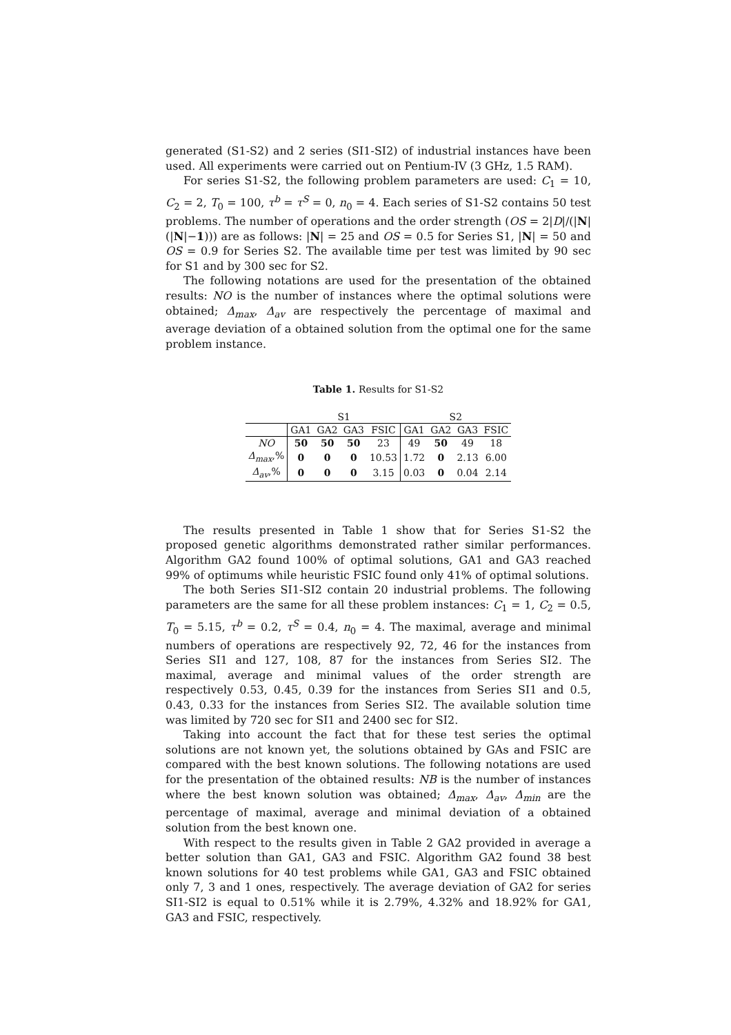generated (S1-S2) and 2 series (SI1-SI2) of industrial instances have been used. All experiments were carried out on Pentium-IV (3 GHz, 1.5 RAM).
For series S1-S2, the following problem parameters are used: C<sub>1</sub> = 10, C<sub>2</sub> = 2, T<sub>0</sub> = 100, τ<sup>b</sup> = τ<sup>S</sup> = 0, n<sub>0</sub> = 4. Each series of S1-S2 contains 50 test problems. The number of operations and the order strength (OS = 2|D|/(|N|(|N|−1))) are as follows: |N| = 25 and OS = 0.5 for Series S1, |N| = 50 and OS = 0.9 for Series S2. The available time per test was limited by 90 sec for S1 and by 300 sec for S2.
The following notations are used for the presentation of the obtained results: NO is the number of instances where the optimal solutions were obtained; Δ<sub>max</sub>, Δ<sub>av</sub> are respectively the percentage of maximal and average deviation of a obtained solution from the optimal one for the same problem instance.
Table 1. Results for S1-S2
| | S1 | | | | S2 | | | |
| --- | --- | --- | --- | --- | --- | --- | --- | --- |
| | GA1 | GA2 | GA3 | FSIC | GA1 | GA2 | GA3 | FSIC |
| NO | 50 | 50 | 50 | 23 | 49 | 50 | 49 | 18 |
| Δ<sub>max</sub> ,% | 0 | 0 | 0 | 10.53 | 1.72 | 0 | 2.13 | 6.00 |
| Δ<sub>av</sub> ,% | 0 | 0 | 0 | 3.15 | 0.03 | 0 | 0.04 | 2.14 |
The results presented in Table 1 show that for Series S1-S2 the proposed genetic algorithms demonstrated rather similar performances. Algorithm GA2 found 100% of optimal solutions, GA1 and GA3 reached 99% of optimums while heuristic FSIC found only 41% of optimal solutions.
The both Series SI1-SI2 contain 20 industrial problems. The following parameters are the same for all these problem instances: C<sub>1</sub> = 1, C<sub>2</sub> = 0.5, T<sub>0</sub> = 5.15, τ<sup>b</sup> = 0.2, τ<sup>S</sup> = 0.4, n<sub>0</sub> = 4. The maximal, average and minimal numbers of operations are respectively 92, 72, 46 for the instances from Series SI1 and 127, 108, 87 for the instances from Series SI2. The maximal, average and minimal values of the order strength are respectively 0.53, 0.45, 0.39 for the instances from Series SI1 and 0.5, 0.43, 0.33 for the instances from Series SI2. The available solution time was limited by 720 sec for SI1 and 2400 sec for SI2.
Taking into account the fact that for these test series the optimal solutions are not known yet, the solutions obtained by GAs and FSIC are compared with the best known solutions. The following notations are used for the presentation of the obtained results: NB is the number of instances where the best known solution was obtained; Δ<sub>max</sub>, Δ<sub>av</sub>, Δ<sub>min</sub> are the percentage of maximal, average and minimal deviation of a obtained solution from the best known one.
With respect to the results given in Table 2 GA2 provided in average a better solution than GA1, GA3 and FSIC. Algorithm GA2 found 38 best known solutions for 40 test problems while GA1, GA3 and FSIC obtained only 7, 3 and 1 ones, respectively. The average deviation of GA2 for series SI1-SI2 is equal to 0.51% while it is 2.79%, 4.32% and 18.92% for GA1, GA3 and FSIC, respectively.